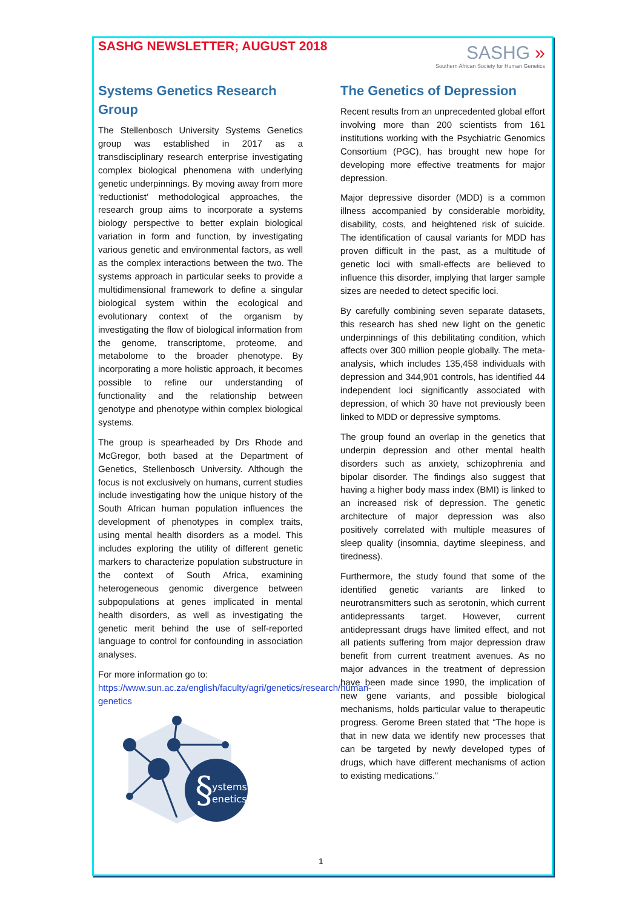SASHG NEWSLETTER; AUGUST 2018
SASHG »
Southern African Society for Human Genetics
Systems Genetics Research Group
The Stellenbosch University Systems Genetics group was established in 2017 as a transdisciplinary research enterprise investigating complex biological phenomena with underlying genetic underpinnings. By moving away from more ‘reductionist’ methodological approaches, the research group aims to incorporate a systems biology perspective to better explain biological variation in form and function, by investigating various genetic and environmental factors, as well as the complex interactions between the two. The systems approach in particular seeks to provide a multidimensional framework to define a singular biological system within the ecological and evolutionary context of the organism by investigating the flow of biological information from the genome, transcriptome, proteome, and metabolome to the broader phenotype. By incorporating a more holistic approach, it becomes possible to refine our understanding of functionality and the relationship between genotype and phenotype within complex biological systems.
The group is spearheaded by Drs Rhode and McGregor, both based at the Department of Genetics, Stellenbosch University. Although the focus is not exclusively on humans, current studies include investigating how the unique history of the South African human population influences the development of phenotypes in complex traits, using mental health disorders as a model. This includes exploring the utility of different genetic markers to characterize population substructure in the context of South Africa, examining heterogeneous genomic divergence between subpopulations at genes implicated in mental health disorders, as well as investigating the genetic merit behind the use of self-reported language to control for confounding in association analyses.
For more information go to:
https://www.sun.ac.za/english/faculty/agri/genetics/research/human-genetics
§
ystems
enetics
The Genetics of Depression
Recent results from an unprecedented global effort involving more than 200 scientists from 161 institutions working with the Psychiatric Genomics Consortium (PGC), has brought new hope for developing more effective treatments for major depression.
Major depressive disorder (MDD) is a common illness accompanied by considerable morbidity, disability, costs, and heightened risk of suicide. The identification of causal variants for MDD has proven difficult in the past, as a multitude of genetic loci with small-effects are believed to influence this disorder, implying that larger sample sizes are needed to detect specific loci.
By carefully combining seven separate datasets, this research has shed new light on the genetic underpinnings of this debilitating condition, which affects over 300 million people globally. The meta-analysis, which includes 135,458 individuals with depression and 344,901 controls, has identified 44 independent loci significantly associated with depression, of which 30 have not previously been linked to MDD or depressive symptoms.
The group found an overlap in the genetics that underpin depression and other mental health disorders such as anxiety, schizophrenia and bipolar disorder. The findings also suggest that having a higher body mass index (BMI) is linked to an increased risk of depression. The genetic architecture of major depression was also positively correlated with multiple measures of sleep quality (insomnia, daytime sleepiness, and tiredness).
Furthermore, the study found that some of the identified genetic variants are linked to neurotransmitters such as serotonin, which current antidepressants target. However, current antidepressant drugs have limited effect, and not all patients suffering from major depression draw benefit from current treatment avenues. As no major advances in the treatment of depression have been made since 1990, the implication of new gene variants, and possible biological mechanisms, holds particular value to therapeutic progress. Gerome Breen stated that “The hope is that in new data we identify new processes that can be targeted by newly developed types of drugs, which have different mechanisms of action to existing medications.”
1